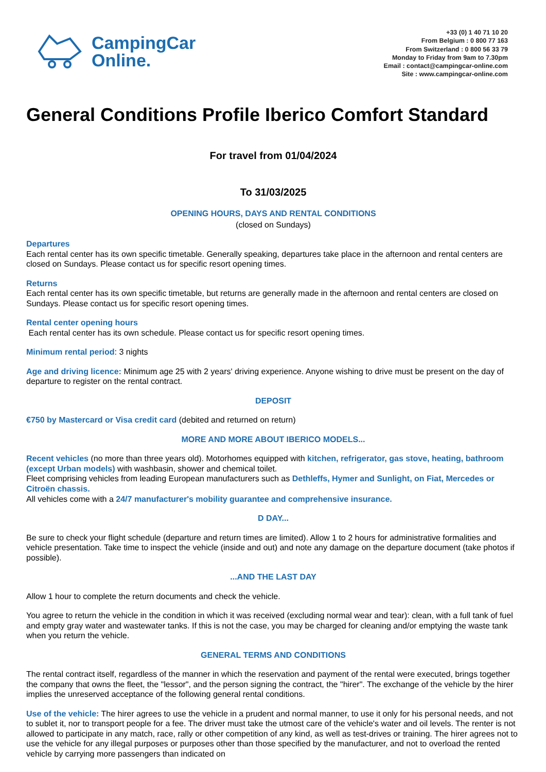CampingCar
Online.
+33 (0) 1 40 71 10 20
From Belgium : 0 800 77 163
From Switzerland : 0 800 56 33 79
Monday to Friday from 9am to 7.30pm
Email : contact@campingcar-online.com
Site : www.campingcar-online.com
General Conditions Profile Iberico Comfort Standard
For travel from 01/04/2024
To 31/03/2025
OPENING HOURS, DAYS AND RENTAL CONDITIONS
(closed on Sundays)
Departures
Each rental center has its own specific timetable. Generally speaking, departures take place in the afternoon and rental centers are closed on Sundays. Please contact us for specific resort opening times.
Returns
Each rental center has its own specific timetable, but returns are generally made in the afternoon and rental centers are closed on Sundays. Please contact us for specific resort opening times.
Rental center opening hours
Each rental center has its own schedule. Please contact us for specific resort opening times.
Minimum rental period: 3 nights
Age and driving licence: Minimum age 25 with 2 years' driving experience. Anyone wishing to drive must be present on the day of departure to register on the rental contract.
DEPOSIT
€750 by Mastercard or Visa credit card (debited and returned on return)
MORE AND MORE ABOUT IBERICO MODELS...
Recent vehicles (no more than three years old). Motorhomes equipped with kitchen, refrigerator, gas stove, heating, bathroom (except Urban models) with washbasin, shower and chemical toilet.
Fleet comprising vehicles from leading European manufacturers such as Dethleffs, Hymer and Sunlight, on Fiat, Mercedes or Citroën chassis.
All vehicles come with a 24/7 manufacturer's mobility guarantee and comprehensive insurance.
D DAY...
Be sure to check your flight schedule (departure and return times are limited). Allow 1 to 2 hours for administrative formalities and vehicle presentation. Take time to inspect the vehicle (inside and out) and note any damage on the departure document (take photos if possible).
...AND THE LAST DAY
Allow 1 hour to complete the return documents and check the vehicle.
You agree to return the vehicle in the condition in which it was received (excluding normal wear and tear): clean, with a full tank of fuel and empty gray water and wastewater tanks. If this is not the case, you may be charged for cleaning and/or emptying the waste tank when you return the vehicle.
GENERAL TERMS AND CONDITIONS
The rental contract itself, regardless of the manner in which the reservation and payment of the rental were executed, brings together the company that owns the fleet, the "lessor", and the person signing the contract, the "hirer". The exchange of the vehicle by the hirer implies the unreserved acceptance of the following general rental conditions.
Use of the vehicle: The hirer agrees to use the vehicle in a prudent and normal manner, to use it only for his personal needs, and not to sublet it, nor to transport people for a fee. The driver must take the utmost care of the vehicle's water and oil levels. The renter is not allowed to participate in any match, race, rally or other competition of any kind, as well as test-drives or training. The hirer agrees not to use the vehicle for any illegal purposes or purposes other than those specified by the manufacturer, and not to overload the rented vehicle by carrying more passengers than indicated on